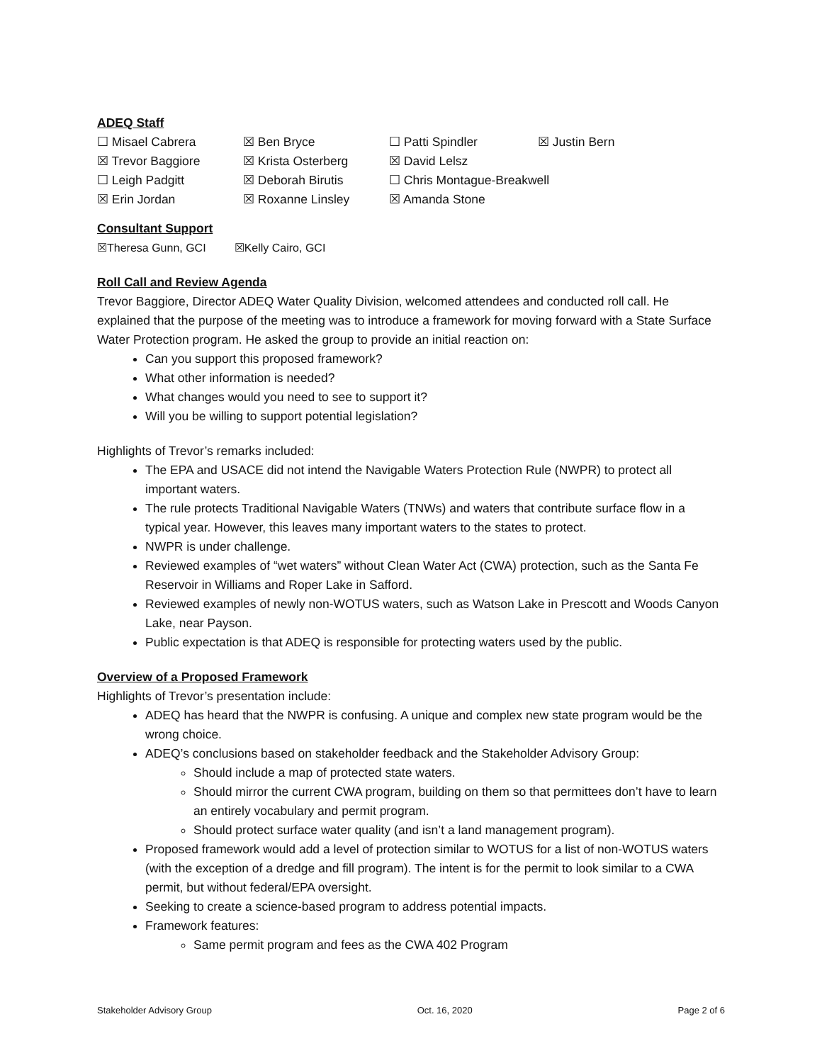ADEQ Staff
| ☐ Misael Cabrera | ☒ Ben Bryce | ☐ Patti Spindler | ☒ Justin Bern |
| ☒ Trevor Baggiore | ☒ Krista Osterberg | ☒ David Lelsz | |
| ☐ Leigh Padgitt | ☒ Deborah Birutis | ☐ Chris Montague-Breakwell | |
| ☒ Erin Jordan | ☒ Roxanne Linsley | ☒ Amanda Stone | |
Consultant Support
☒Theresa Gunn, GCI ☒Kelly Cairo, GCI
Roll Call and Review Agenda
Trevor Baggiore, Director ADEQ Water Quality Division, welcomed attendees and conducted roll call. He explained that the purpose of the meeting was to introduce a framework for moving forward with a State Surface Water Protection program. He asked the group to provide an initial reaction on:
Can you support this proposed framework?
What other information is needed?
What changes would you need to see to support it?
Will you be willing to support potential legislation?
Highlights of Trevor’s remarks included:
The EPA and USACE did not intend the Navigable Waters Protection Rule (NWPR) to protect all important waters.
The rule protects Traditional Navigable Waters (TNWs) and waters that contribute surface flow in a typical year. However, this leaves many important waters to the states to protect.
NWPR is under challenge.
Reviewed examples of “wet waters” without Clean Water Act (CWA) protection, such as the Santa Fe Reservoir in Williams and Roper Lake in Safford.
Reviewed examples of newly non-WOTUS waters, such as Watson Lake in Prescott and Woods Canyon Lake, near Payson.
Public expectation is that ADEQ is responsible for protecting waters used by the public.
Overview of a Proposed Framework
Highlights of Trevor’s presentation include:
ADEQ has heard that the NWPR is confusing. A unique and complex new state program would be the wrong choice.
ADEQ’s conclusions based on stakeholder feedback and the Stakeholder Advisory Group:
Should include a map of protected state waters.
Should mirror the current CWA program, building on them so that permittees don’t have to learn an entirely vocabulary and permit program.
Should protect surface water quality (and isn’t a land management program).
Proposed framework would add a level of protection similar to WOTUS for a list of non-WOTUS waters (with the exception of a dredge and fill program). The intent is for the permit to look similar to a CWA permit, but without federal/EPA oversight.
Seeking to create a science-based program to address potential impacts.
Framework features:
Same permit program and fees as the CWA 402 Program
Stakeholder Advisory Group Oct. 16, 2020 Page 2 of 6